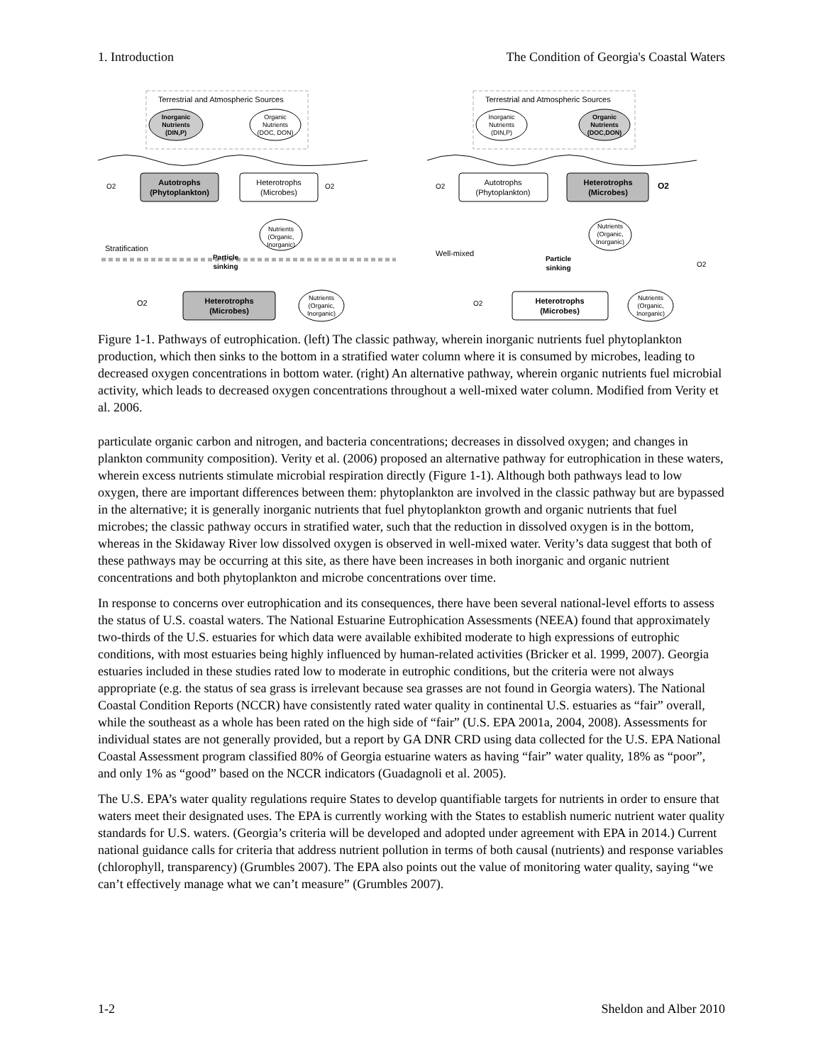1. Introduction The Condition of Georgia's Coastal Waters
Terrestrial and Atmospheric Sources
Inorganic
Nutrients
(DIN,P)
Organic
Nutrients
(DOC, DON)
Autotrophs
(Phytoplankton)
Heterotrophs
(Microbes)
O2
O2
Nutrients
(Organic,
Inorganic)
Stratification
Particle
sinking
Heterotrophs
(Microbes)
O2
Nutrients
(Organic,
Inorganic)
Terrestrial and Atmospheric Sources
Inorganic
Nutrients
(DIN,P)
Organic
Nutrients
(DOC,DON)
Autotrophs
(Phytoplankton)
Heterotrophs
(Microbes)
O2
O2
Nutrients
(Organic,
Inorganic)
Well-mixed
Particle
sinking
O2
Heterotrophs
(Microbes)
O2
Nutrients
(Organic,
Inorganic)
Figure 1-1. Pathways of eutrophication. (left) The classic pathway, wherein inorganic nutrients fuel phytoplankton production, which then sinks to the bottom in a stratified water column where it is consumed by microbes, leading to decreased oxygen concentrations in bottom water. (right) An alternative pathway, wherein organic nutrients fuel microbial activity, which leads to decreased oxygen concentrations throughout a well-mixed water column. Modified from Verity et al. 2006.
particulate organic carbon and nitrogen, and bacteria concentrations; decreases in dissolved oxygen; and changes in plankton community composition). Verity et al. (2006) proposed an alternative pathway for eutrophication in these waters, wherein excess nutrients stimulate microbial respiration directly (Figure 1-1). Although both pathways lead to low oxygen, there are important differences between them: phytoplankton are involved in the classic pathway but are bypassed in the alternative; it is generally inorganic nutrients that fuel phytoplankton growth and organic nutrients that fuel microbes; the classic pathway occurs in stratified water, such that the reduction in dissolved oxygen is in the bottom, whereas in the Skidaway River low dissolved oxygen is observed in well-mixed water. Verity’s data suggest that both of these pathways may be occurring at this site, as there have been increases in both inorganic and organic nutrient concentrations and both phytoplankton and microbe concentrations over time.
In response to concerns over eutrophication and its consequences, there have been several national-level efforts to assess the status of U.S. coastal waters. The National Estuarine Eutrophication Assessments (NEEA) found that approximately two-thirds of the U.S. estuaries for which data were available exhibited moderate to high expressions of eutrophic conditions, with most estuaries being highly influenced by human-related activities (Bricker et al. 1999, 2007). Georgia estuaries included in these studies rated low to moderate in eutrophic conditions, but the criteria were not always appropriate (e.g. the status of sea grass is irrelevant because sea grasses are not found in Georgia waters). The National Coastal Condition Reports (NCCR) have consistently rated water quality in continental U.S. estuaries as “fair” overall, while the southeast as a whole has been rated on the high side of “fair” (U.S. EPA 2001a, 2004, 2008). Assessments for individual states are not generally provided, but a report by GA DNR CRD using data collected for the U.S. EPA National Coastal Assessment program classified 80% of Georgia estuarine waters as having “fair” water quality, 18% as “poor”, and only 1% as “good” based on the NCCR indicators (Guadagnoli et al. 2005).
The U.S. EPA’s water quality regulations require States to develop quantifiable targets for nutrients in order to ensure that waters meet their designated uses. The EPA is currently working with the States to establish numeric nutrient water quality standards for U.S. waters. (Georgia’s criteria will be developed and adopted under agreement with EPA in 2014.) Current national guidance calls for criteria that address nutrient pollution in terms of both causal (nutrients) and response variables (chlorophyll, transparency) (Grumbles 2007). The EPA also points out the value of monitoring water quality, saying “we can’t effectively manage what we can’t measure” (Grumbles 2007).
1-2 Sheldon and Alber 2010